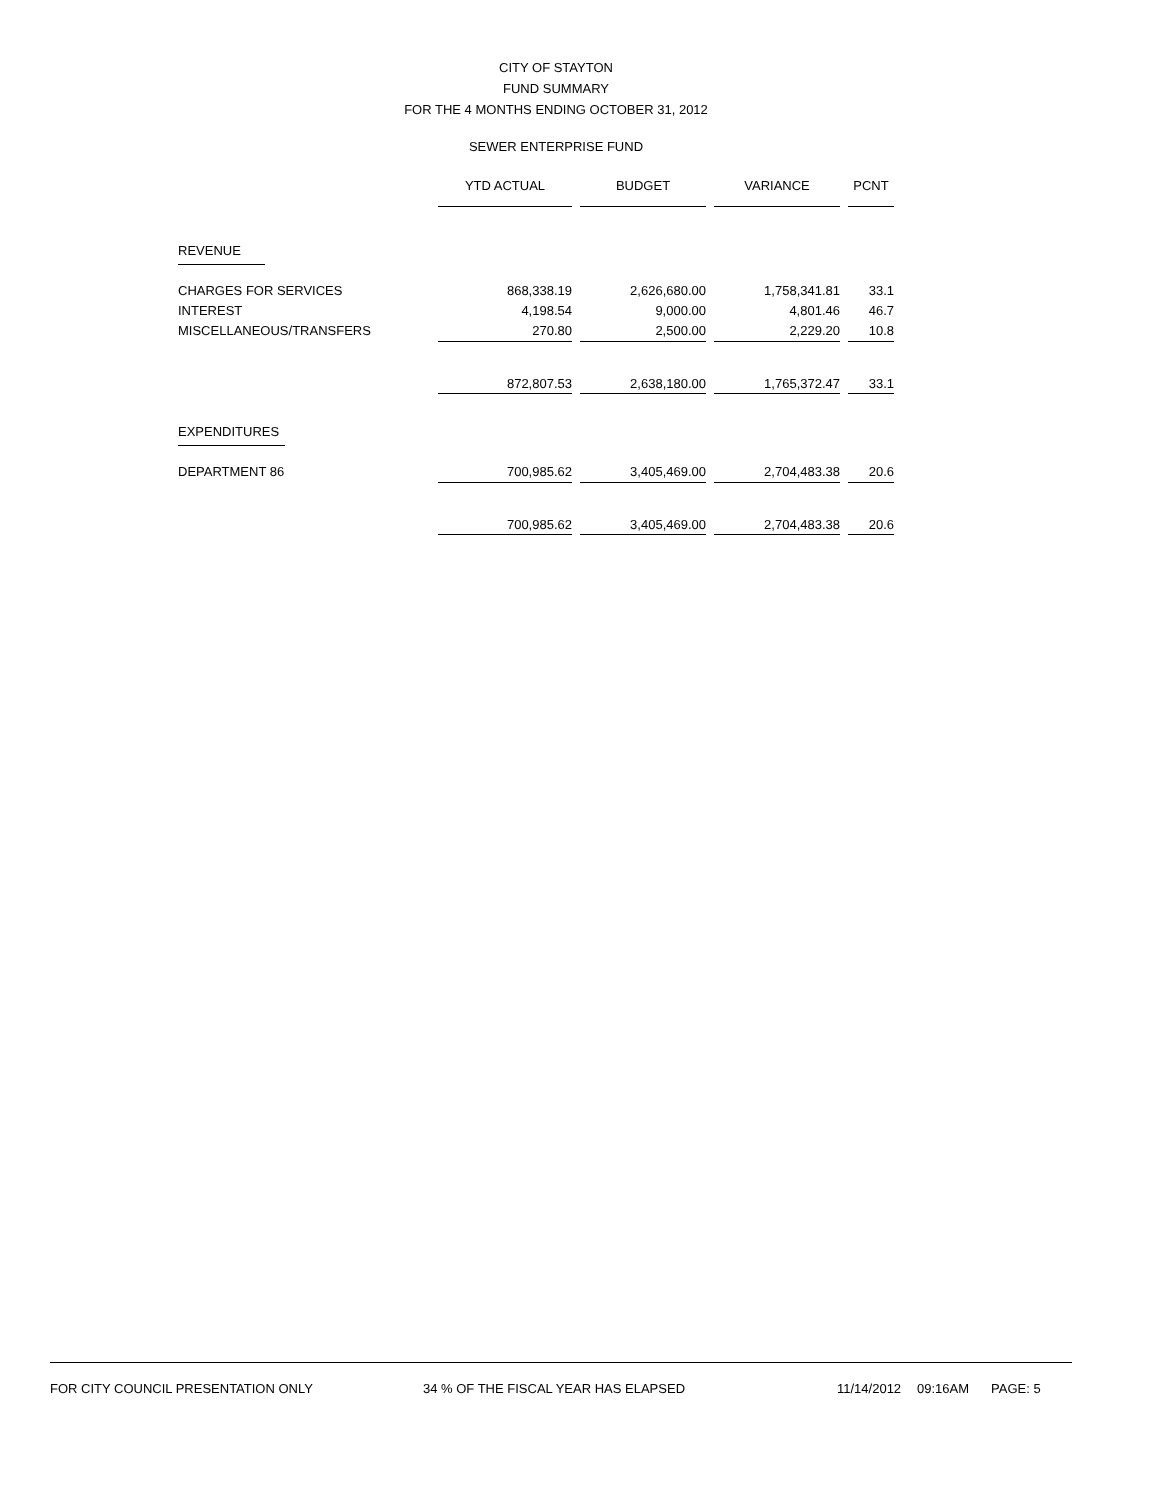CITY OF STAYTON
FUND SUMMARY
FOR THE 4 MONTHS ENDING OCTOBER 31, 2012
SEWER ENTERPRISE FUND
| | YTD ACTUAL | | BUDGET | | VARIANCE | | PCNT |
| --- | --- | --- | --- | --- | --- | --- | --- |
| REVENUE | | | | | | | |
| CHARGES FOR SERVICES | 868,338.19 | | 2,626,680.00 | | 1,758,341.81 | | 33.1 |
| INTEREST | 4,198.54 | | 9,000.00 | | 4,801.46 | | 46.7 |
| MISCELLANEOUS/TRANSFERS | 270.80 | | 2,500.00 | | 2,229.20 | | 10.8 |
| | 872,807.53 | | 2,638,180.00 | | 1,765,372.47 | | 33.1 |
| EXPENDITURES | | | | | | | |
| DEPARTMENT 86 | 700,985.62 | | 3,405,469.00 | | 2,704,483.38 | | 20.6 |
| | 700,985.62 | | 3,405,469.00 | | 2,704,483.38 | | 20.6 |
FOR CITY COUNCIL PRESENTATION ONLY 34 % OF THE FISCAL YEAR HAS ELAPSED 11/14/2012 09:16AM PAGE: 5